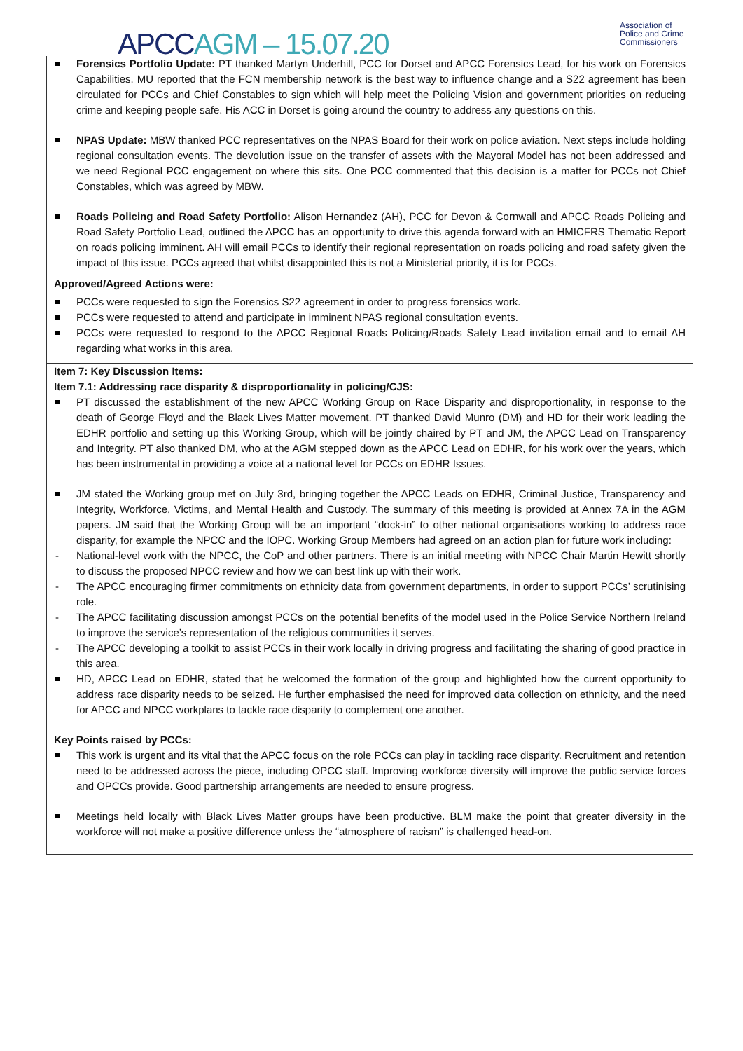APCCAGM – 15.07.20
Association of
Police and Crime
Commissioners
Forensics Portfolio Update: PT thanked Martyn Underhill, PCC for Dorset and APCC Forensics Lead, for his work on Forensics Capabilities. MU reported that the FCN membership network is the best way to influence change and a S22 agreement has been circulated for PCCs and Chief Constables to sign which will help meet the Policing Vision and government priorities on reducing crime and keeping people safe. His ACC in Dorset is going around the country to address any questions on this.
NPAS Update: MBW thanked PCC representatives on the NPAS Board for their work on police aviation. Next steps include holding regional consultation events. The devolution issue on the transfer of assets with the Mayoral Model has not been addressed and we need Regional PCC engagement on where this sits. One PCC commented that this decision is a matter for PCCs not Chief Constables, which was agreed by MBW.
Roads Policing and Road Safety Portfolio: Alison Hernandez (AH), PCC for Devon & Cornwall and APCC Roads Policing and Road Safety Portfolio Lead, outlined the APCC has an opportunity to drive this agenda forward with an HMICFRS Thematic Report on roads policing imminent. AH will email PCCs to identify their regional representation on roads policing and road safety given the impact of this issue. PCCs agreed that whilst disappointed this is not a Ministerial priority, it is for PCCs.
Approved/Agreed Actions were:
PCCs were requested to sign the Forensics S22 agreement in order to progress forensics work.
PCCs were requested to attend and participate in imminent NPAS regional consultation events.
PCCs were requested to respond to the APCC Regional Roads Policing/Roads Safety Lead invitation email and to email AH regarding what works in this area.
Item 7: Key Discussion Items:
Item 7.1: Addressing race disparity & disproportionality in policing/CJS:
PT discussed the establishment of the new APCC Working Group on Race Disparity and disproportionality, in response to the death of George Floyd and the Black Lives Matter movement. PT thanked David Munro (DM) and HD for their work leading the EDHR portfolio and setting up this Working Group, which will be jointly chaired by PT and JM, the APCC Lead on Transparency and Integrity. PT also thanked DM, who at the AGM stepped down as the APCC Lead on EDHR, for his work over the years, which has been instrumental in providing a voice at a national level for PCCs on EDHR Issues.
JM stated the Working group met on July 3rd, bringing together the APCC Leads on EDHR, Criminal Justice, Transparency and Integrity, Workforce, Victims, and Mental Health and Custody. The summary of this meeting is provided at Annex 7A in the AGM papers. JM said that the Working Group will be an important “dock-in” to other national organisations working to address race disparity, for example the NPCC and the IOPC. Working Group Members had agreed on an action plan for future work including:
National-level work with the NPCC, the CoP and other partners. There is an initial meeting with NPCC Chair Martin Hewitt shortly to discuss the proposed NPCC review and how we can best link up with their work.
The APCC encouraging firmer commitments on ethnicity data from government departments, in order to support PCCs’ scrutinising role.
The APCC facilitating discussion amongst PCCs on the potential benefits of the model used in the Police Service Northern Ireland to improve the service’s representation of the religious communities it serves.
The APCC developing a toolkit to assist PCCs in their work locally in driving progress and facilitating the sharing of good practice in this area.
HD, APCC Lead on EDHR, stated that he welcomed the formation of the group and highlighted how the current opportunity to address race disparity needs to be seized. He further emphasised the need for improved data collection on ethnicity, and the need for APCC and NPCC workplans to tackle race disparity to complement one another.
Key Points raised by PCCs:
This work is urgent and its vital that the APCC focus on the role PCCs can play in tackling race disparity. Recruitment and retention need to be addressed across the piece, including OPCC staff. Improving workforce diversity will improve the public service forces and OPCCs provide. Good partnership arrangements are needed to ensure progress.
Meetings held locally with Black Lives Matter groups have been productive. BLM make the point that greater diversity in the workforce will not make a positive difference unless the “atmosphere of racism” is challenged head-on.